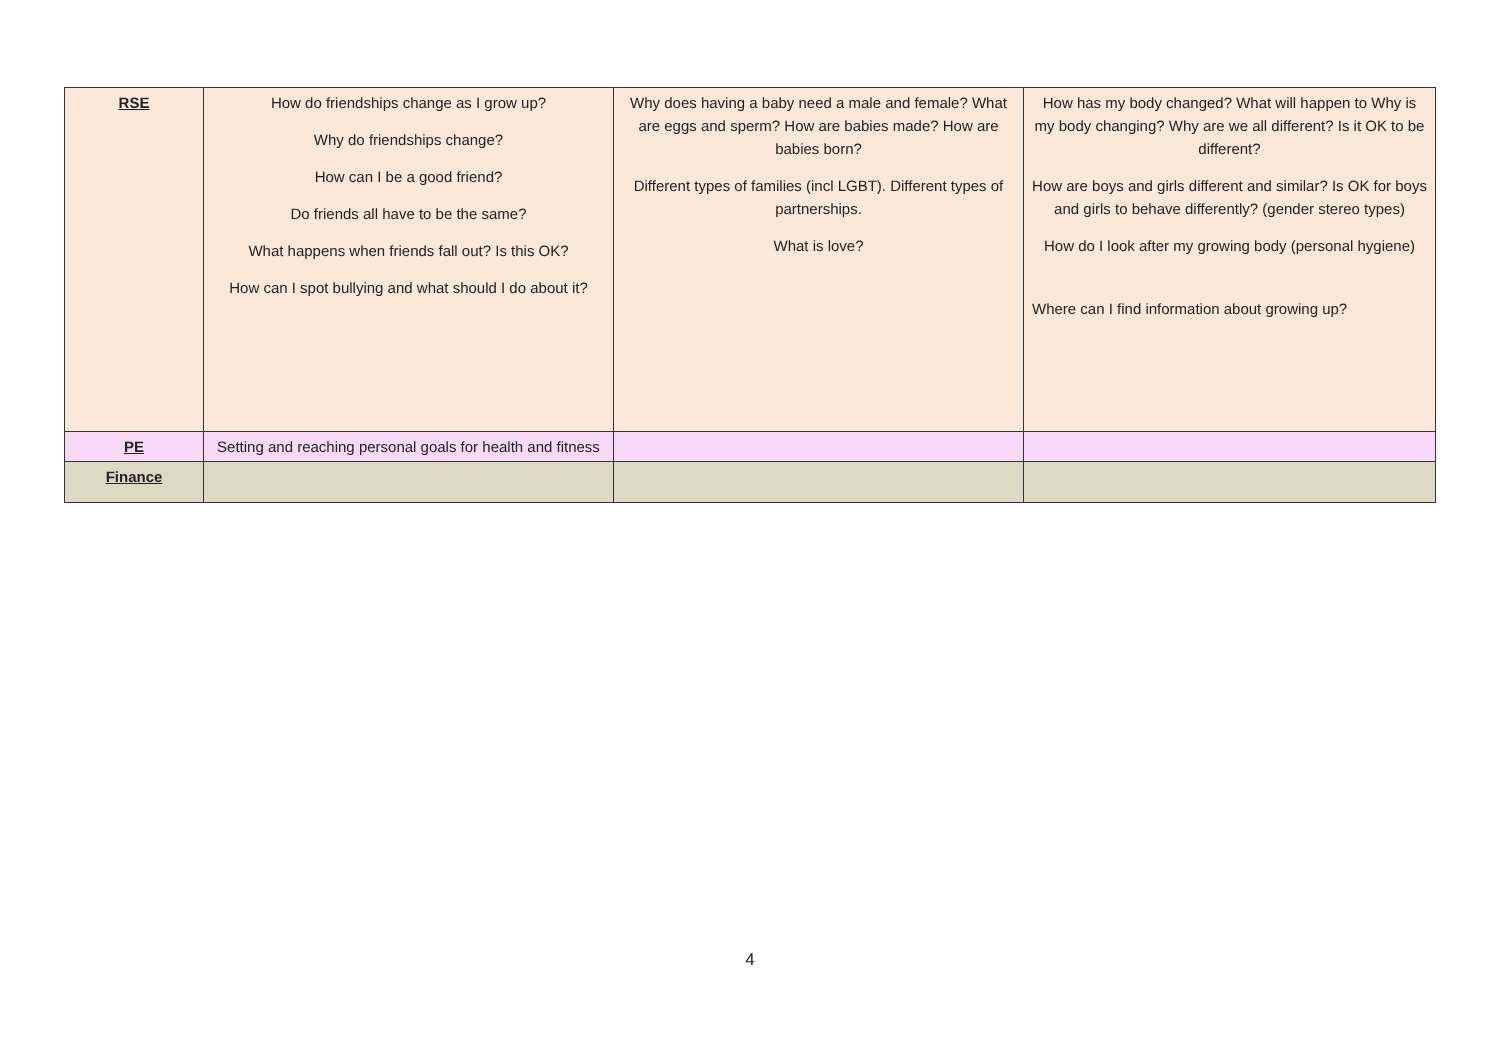| RSE | How do friendships change as I grow up? Why do friendships change? How can I be a good friend? Do friends all have to be the same? What happens when friends fall out? Is this OK? How can I spot bullying and what should I do about it? | Why does having a baby need a male and female? What are eggs and sperm? How are babies made? How are babies born? Different types of families (incl LGBT). Different types of partnerships. What is love? | How has my body changed? What will happen to Why is my body changing? Why are we all different? Is it OK to be different? How are boys and girls different and similar? Is OK for boys and girls to behave differently? (gender stereo types) How do I look after my growing body (personal hygiene) Where can I find information about growing up? |
| PE | Setting and reaching personal goals for health and fitness | | |
| Finance | | | |
4